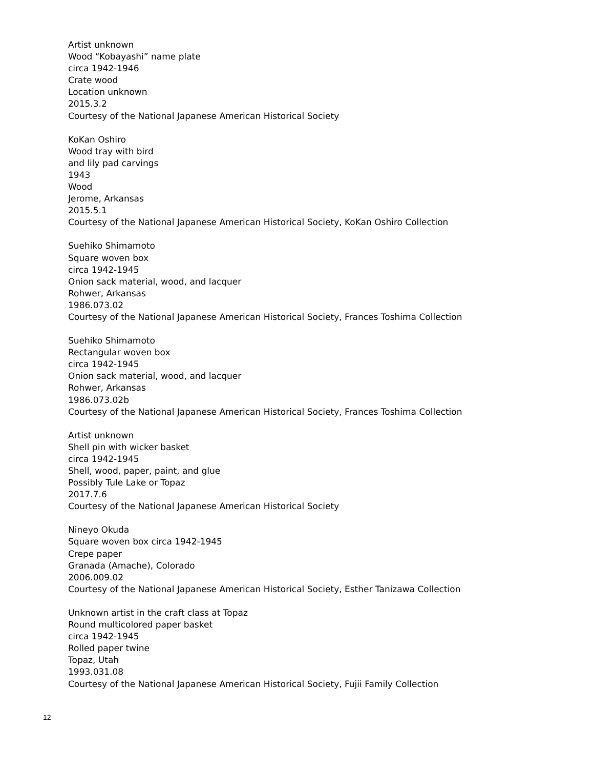Artist unknown
Wood “Kobayashi” name plate
circa 1942-1946
Crate wood
Location unknown
2015.3.2
Courtesy of the National Japanese American Historical Society
KoKan Oshiro
Wood tray with bird
and lily pad carvings
1943
Wood
Jerome, Arkansas
2015.5.1
Courtesy of the National Japanese American Historical Society, KoKan Oshiro Collection
Suehiko Shimamoto
Square woven box
circa 1942-1945
Onion sack material, wood, and lacquer
Rohwer, Arkansas
1986.073.02
Courtesy of the National Japanese American Historical Society, Frances Toshima Collection
Suehiko Shimamoto
Rectangular woven box
circa 1942-1945
Onion sack material, wood, and lacquer
Rohwer, Arkansas
1986.073.02b
Courtesy of the National Japanese American Historical Society, Frances Toshima Collection
Artist unknown
Shell pin with wicker basket
circa 1942-1945
Shell, wood, paper, paint, and glue
Possibly Tule Lake or Topaz
2017.7.6
Courtesy of the National Japanese American Historical Society
Nineyo Okuda
Square woven box circa 1942-1945
Crepe paper
Granada (Amache), Colorado
2006.009.02
Courtesy of the National Japanese American Historical Society, Esther Tanizawa Collection
Unknown artist in the craft class at Topaz
Round multicolored paper basket
circa 1942-1945
Rolled paper twine
Topaz, Utah
1993.031.08
Courtesy of the National Japanese American Historical Society, Fujii Family Collection
12